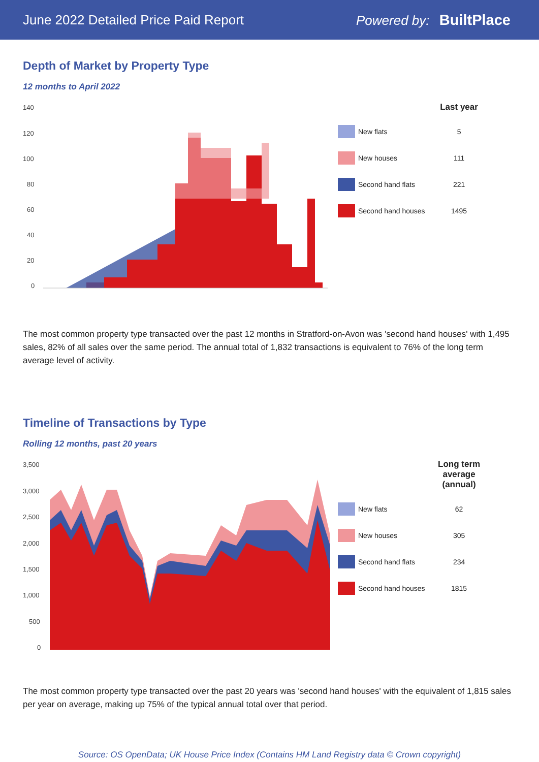June 2022 Detailed Price Paid Report Powered by: BuiltPlace
Depth of Market by Property Type
12 months to April 2022
140
120
100
80
60
40
20
0
| | | Last year |
| --- | --- | --- |
| | New flats | 5 |
| | New houses | 111 |
| | Second hand flats | 221 |
| | Second hand houses | 1495 |
The most common property type transacted over the past 12 months in Stratford-on-Avon was 'second hand houses' with 1,495 sales, 82% of all sales over the same period. The annual total of 1,832 transactions is equivalent to 76% of the long term average level of activity.
Timeline of Transactions by Type
Rolling 12 months, past 20 years
3,500
3,000
2,500
2,000
1,500
1,000
500
0
| | | Long term average (annual) |
| --- | --- | --- |
| | New flats | 62 |
| | New houses | 305 |
| | Second hand flats | 234 |
| | Second hand houses | 1815 |
The most common property type transacted over the past 20 years was 'second hand houses' with the equivalent of 1,815 sales per year on average, making up 75% of the typical annual total over that period.
Source: OS OpenData; UK House Price Index (Contains HM Land Registry data © Crown copyright)